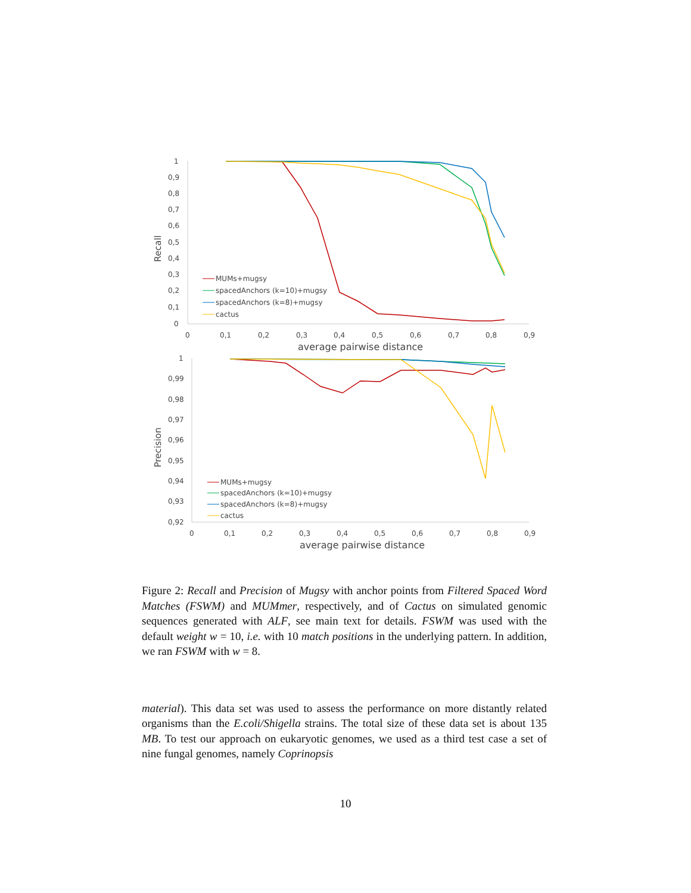1
0,9
0,8
0,7
0,6
0,5
0,4
0,3
0,2
0,1
0
0
0,1
0,2
0,3
0,4
0,5
0,6
0,7
0,8
0,9
average pairwise distance
Recall
MUMs+mugsy
spacedAnchors (k=10)+mugsy
spacedAnchors (k=8)+mugsy
cactus
1
0,99
0,98
0,97
0,96
0,95
0,94
0,93
0,92
0
0,1
0,2
0,3
0,4
0,5
0,6
0,7
0,8
0,9
average pairwise distance
Precision
MUMs+mugsy
spacedAnchors (k=10)+mugsy
spacedAnchors (k=8)+mugsy
cactus
Figure 2: Recall and Precision of Mugsy with anchor points from Filtered Spaced Word Matches (FSWM) and MUMmer, respectively, and of Cactus on simulated genomic sequences generated with ALF, see main text for details. FSWM was used with the default weight w = 10, i.e. with 10 match positions in the underlying pattern. In addition, we ran FSWM with w = 8.
material). This data set was used to assess the performance on more distantly related organisms than the E.coli/Shigella strains. The total size of these data set is about 135 MB. To test our approach on eukaryotic genomes, we used as a third test case a set of nine fungal genomes, namely Coprinopsis
10